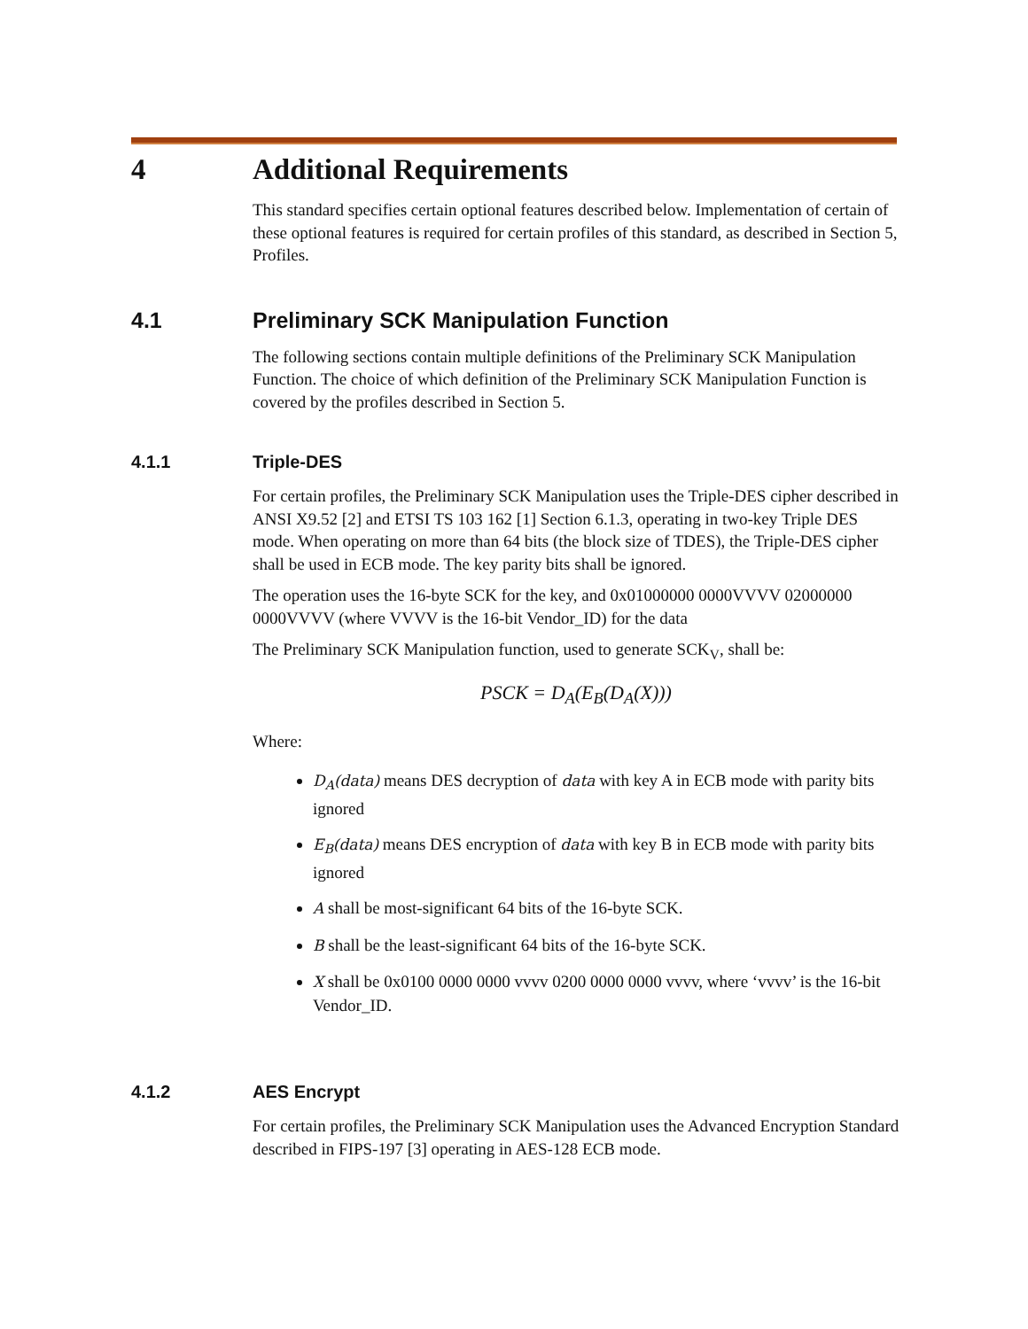4 Additional Requirements
This standard specifies certain optional features described below. Implementation of certain of these optional features is required for certain profiles of this standard, as described in Section 5, Profiles.
4.1 Preliminary SCK Manipulation Function
The following sections contain multiple definitions of the Preliminary SCK Manipulation Function. The choice of which definition of the Preliminary SCK Manipulation Function is covered by the profiles described in Section 5.
4.1.1 Triple-DES
For certain profiles, the Preliminary SCK Manipulation uses the Triple-DES cipher described in ANSI X9.52 [2] and ETSI TS 103 162 [1] Section 6.1.3, operating in two-key Triple DES mode. When operating on more than 64 bits (the block size of TDES), the Triple-DES cipher shall be used in ECB mode. The key parity bits shall be ignored.
The operation uses the 16-byte SCK for the key, and 0x01000000 0000VVVV 02000000 0000VVVV (where VVVV is the 16-bit Vendor_ID) for the data
The Preliminary SCK Manipulation function, used to generate SCK<sub>V</sub>, shall be:
PSCK = D<sub>A</sub>(E<sub>B</sub>(D<sub>A</sub>(X)))
Where:
D<sub>A</sub>(data) means DES decryption of data with key A in ECB mode with parity bits ignored
E<sub>B</sub>(data) means DES encryption of data with key B in ECB mode with parity bits ignored
A shall be most-significant 64 bits of the 16-byte SCK.
B shall be the least-significant 64 bits of the 16-byte SCK.
X shall be 0x0100 0000 0000 vvvv 0200 0000 0000 vvvv, where ‘vvvv’ is the 16-bit Vendor_ID.
4.1.2 AES Encrypt
For certain profiles, the Preliminary SCK Manipulation uses the Advanced Encryption Standard described in FIPS-197 [3] operating in AES-128 ECB mode.